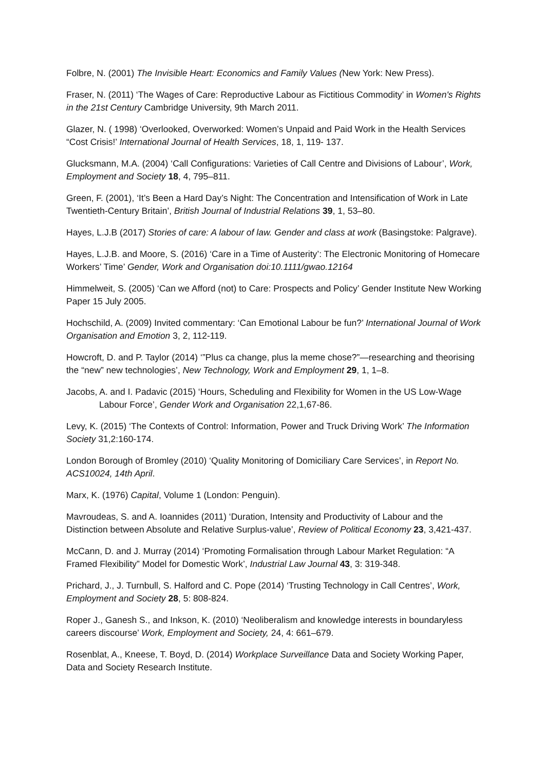Folbre, N. (2001) The Invisible Heart: Economics and Family Values (New York: New Press).
Fraser, N. (2011) ‘The Wages of Care: Reproductive Labour as Fictitious Commodity’ in Women's Rights in the 21st Century Cambridge University, 9th March 2011.
Glazer, N. ( 1998) ‘Overlooked, Overworked: Women’s Unpaid and Paid Work in the Health Services “Cost Crisis!’ International Journal of Health Services, 18, 1, 119- 137.
Glucksmann, M.A. (2004) ‘Call Configurations: Varieties of Call Centre and Divisions of Labour’, Work, Employment and Society 18, 4, 795–811.
Green, F. (2001), ‘It’s Been a Hard Day’s Night: The Concentration and Intensification of Work in Late Twentieth-Century Britain’, British Journal of Industrial Relations 39, 1, 53–80.
Hayes, L.J.B (2017) Stories of care: A labour of law. Gender and class at work (Basingstoke: Palgrave).
Hayes, L.J.B. and Moore, S. (2016) ‘Care in a Time of Austerity’: The Electronic Monitoring of Homecare Workers’ Time’ Gender, Work and Organisation doi:10.1111/gwao.12164
Himmelweit, S. (2005) ‘Can we Afford (not) to Care: Prospects and Policy’ Gender Institute New Working Paper 15 July 2005.
Hochschild, A. (2009) Invited commentary: ‘Can Emotional Labour be fun?’ International Journal of Work Organisation and Emotion 3, 2, 112-119.
Howcroft, D. and P. Taylor (2014) ‘”Plus ca change, plus la meme chose?”—researching and theorising the “new” new technologies’, New Technology, Work and Employment 29, 1, 1–8.
Jacobs, A. and I. Padavic (2015) ‘Hours, Scheduling and Flexibility for Women in the US Low-Wage Labour Force’, Gender Work and Organisation 22,1,67-86.
Levy, K. (2015) ‘The Contexts of Control: Information, Power and Truck Driving Work’ The Information Society 31,2:160-174.
London Borough of Bromley (2010) ‘Quality Monitoring of Domiciliary Care Services’, in Report No. ACS10024, 14th April.
Marx, K. (1976) Capital, Volume 1 (London: Penguin).
Mavroudeas, S. and A. Ioannides (2011) ‘Duration, Intensity and Productivity of Labour and the Distinction between Absolute and Relative Surplus-value’, Review of Political Economy 23, 3,421-437.
McCann, D. and J. Murray (2014) ‘Promoting Formalisation through Labour Market Regulation: “A Framed Flexibility” Model for Domestic Work’, Industrial Law Journal 43, 3: 319-348.
Prichard, J., J. Turnbull, S. Halford and C. Pope (2014) ‘Trusting Technology in Call Centres’, Work, Employment and Society 28, 5: 808-824.
Roper J., Ganesh S., and Inkson, K. (2010) ‘Neoliberalism and knowledge interests in boundaryless careers discourse’ Work, Employment and Society, 24, 4: 661–679.
Rosenblat, A., Kneese, T. Boyd, D. (2014) Workplace Surveillance Data and Society Working Paper, Data and Society Research Institute.